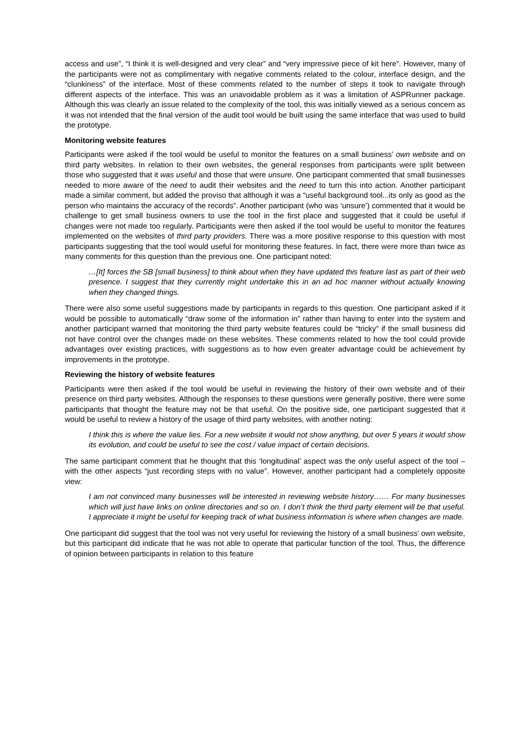access and use”, “I think it is well-designed and very clear” and “very impressive piece of kit here”. However, many of the participants were not as complimentary with negative comments related to the colour, interface design, and the “clunkiness” of the interface. Most of these comments related to the number of steps it took to navigate through different aspects of the interface. This was an unavoidable problem as it was a limitation of ASPRunner package. Although this was clearly an issue related to the complexity of the tool, this was initially viewed as a serious concern as it was not intended that the final version of the audit tool would be built using the same interface that was used to build the prototype.
Monitoring website features
Participants were asked if the tool would be useful to monitor the features on a small business’ own website and on third party websites. In relation to their own websites, the general responses from participants were split between those who suggested that it was useful and those that were unsure. One participant commented that small businesses needed to more aware of the need to audit their websites and the need to turn this into action. Another participant made a similar comment, but added the proviso that although it was a “useful background tool...its only as good as the person who maintains the accuracy of the records”. Another participant (who was ‘unsure’) commented that it would be challenge to get small business owners to use the tool in the first place and suggested that it could be useful if changes were not made too regularly. Participants were then asked if the tool would be useful to monitor the features implemented on the websites of third party providers. There was a more positive response to this question with most participants suggesting that the tool would useful for monitoring these features. In fact, there were more than twice as many comments for this question than the previous one. One participant noted:
…[It] forces the SB [small business] to think about when they have updated this feature last as part of their web presence. I suggest that they currently might undertake this in an ad hoc manner without actually knowing when they changed things.
There were also some useful suggestions made by participants in regards to this question. One participant asked if it would be possible to automatically “draw some of the information in” rather than having to enter into the system and another participant warned that monitoring the third party website features could be “tricky” if the small business did not have control over the changes made on these websites. These comments related to how the tool could provide advantages over existing practices, with suggestions as to how even greater advantage could be achievement by improvements in the prototype.
Reviewing the history of website features
Participants were then asked if the tool would be useful in reviewing the history of their own website and of their presence on third party websites. Although the responses to these questions were generally positive, there were some participants that thought the feature may not be that useful. On the positive side, one participant suggested that it would be useful to review a history of the usage of third party websites, with another noting:
I think this is where the value lies. For a new website it would not show anything, but over 5 years it would show its evolution, and could be useful to see the cost / value impact of certain decisions.
The same participant comment that he thought that this ‘longitudinal’ aspect was the only useful aspect of the tool – with the other aspects “just recording steps with no value”. However, another participant had a completely opposite view:
I am not convinced many businesses will be interested in reviewing website history…… For many businesses which will just have links on online directories and so on. I don’t think the third party element will be that useful. I appreciate it might be useful for keeping track of what business information is where when changes are made.
One participant did suggest that the tool was not very useful for reviewing the history of a small business’ own website, but this participant did indicate that he was not able to operate that particular function of the tool. Thus, the difference of opinion between participants in relation to this feature